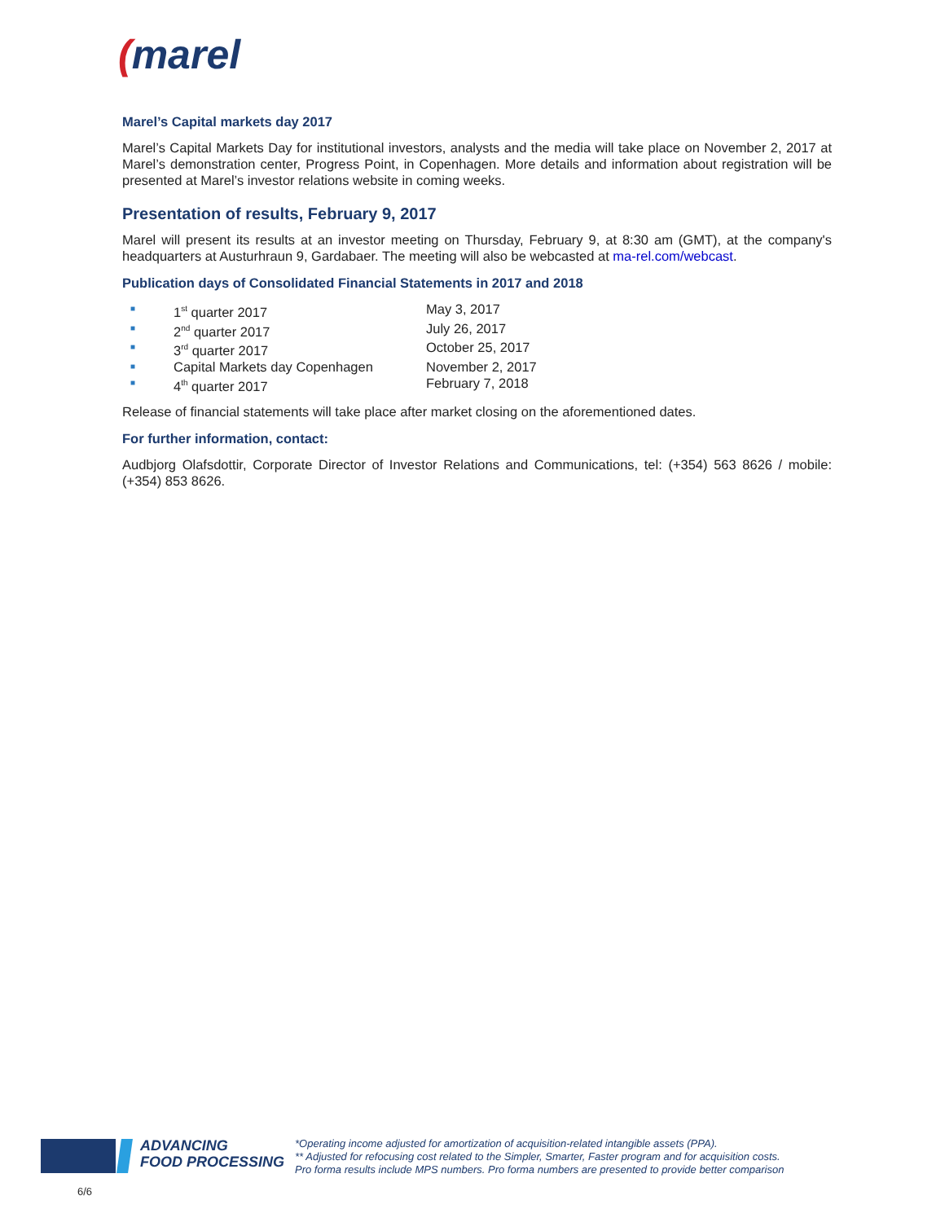(marel
Marel’s Capital markets day 2017
Marel’s Capital Markets Day for institutional investors, analysts and the media will take place on November 2, 2017 at Marel’s demonstration center, Progress Point, in Copenhagen. More details and information about registration will be presented at Marel’s investor relations website in coming weeks.
Presentation of results, February 9, 2017
Marel will present its results at an investor meeting on Thursday, February 9, at 8:30 am (GMT), at the company's headquarters at Austurhraun 9, Gardabaer. The meeting will also be webcasted at ma-rel.com/webcast.
Publication days of Consolidated Financial Statements in 2017 and 2018
■ 1<sup>st</sup> quarter 2017 May 3, 2017
■ 2<sup>nd</sup> quarter 2017 July 26, 2017
■ 3<sup>rd</sup> quarter 2017 October 25, 2017
■ Capital Markets day Copenhagen November 2, 2017
■ 4<sup>th</sup> quarter 2017 February 7, 2018
Release of financial statements will take place after market closing on the aforementioned dates.
For further information, contact:
Audbjorg Olafsdottir, Corporate Director of Investor Relations and Communications, tel: (+354) 563 8626 / mobile: (+354) 853 8626.
ADVANCING
FOOD PROCESSING
*Operating income adjusted for amortization of acquisition-related intangible assets (PPA).
** Adjusted for refocusing cost related to the Simpler, Smarter, Faster program and for acquisition costs.
Pro forma results include MPS numbers. Pro forma numbers are presented to provide better comparison
6/6